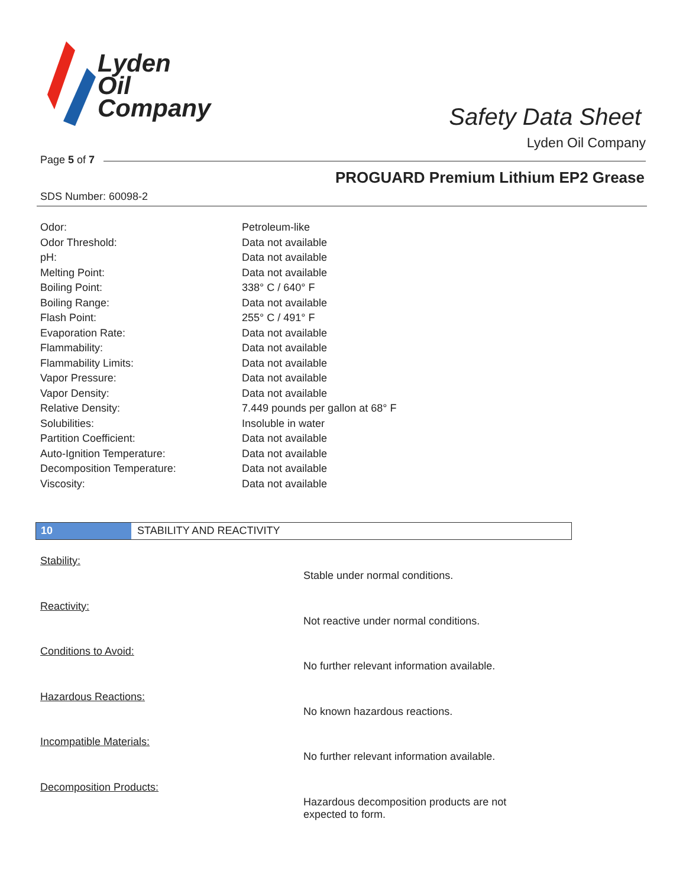Lyden
Oil
Company
Safety Data Sheet
Lyden Oil Company
Page 5 of 7
PROGUARD Premium Lithium EP2 Grease
SDS Number: 60098-2
| Odor: | Petroleum-like |
| Odor Threshold: | Data not available |
| pH: | Data not available |
| Melting Point: | Data not available |
| Boiling Point: | 338° C / 640° F |
| Boiling Range: | Data not available |
| Flash Point: | 255° C / 491° F |
| Evaporation Rate: | Data not available |
| Flammability: | Data not available |
| Flammability Limits: | Data not available |
| Vapor Pressure: | Data not available |
| Vapor Density: | Data not available |
| Relative Density: | 7.449 pounds per gallon at 68° F |
| Solubilities: | Insoluble in water |
| Partition Coefficient: | Data not available |
| Auto-Ignition Temperature: | Data not available |
| Decomposition Temperature: | Data not available |
| Viscosity: | Data not available |
10 STABILITY AND REACTIVITY
Stability:
Stable under normal conditions.
Reactivity:
Not reactive under normal conditions.
Conditions to Avoid:
No further relevant information available.
Hazardous Reactions:
No known hazardous reactions.
Incompatible Materials:
No further relevant information available.
Decomposition Products:
Hazardous decomposition products are not
expected to form.